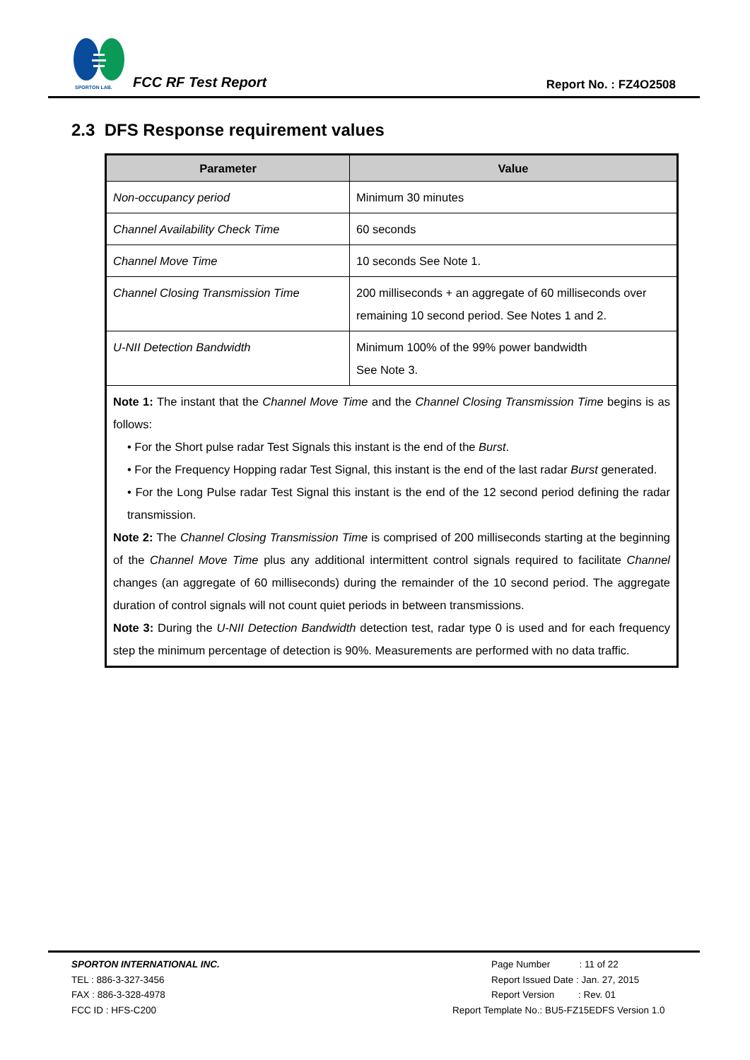SPORTON LAB.
FCC RF Test Report Report No. : FZ4O2508
2.3 DFS Response requirement values
| Parameter | Value |
| --- | --- |
| Non-occupancy period | Minimum 30 minutes |
| Channel Availability Check Time | 60 seconds |
| Channel Move Time | 10 seconds See Note 1. |
| Channel Closing Transmission Time | 200 milliseconds + an aggregate of 60 milliseconds over remaining 10 second period. See Notes 1 and 2. |
| U-NII Detection Bandwidth | Minimum 100% of the 99% power bandwidth See Note 3. |
| Note 1: The instant that the Channel Move Time and the Channel Closing Transmission Time begins is as follows: • For the Short pulse radar Test Signals this instant is the end of the Burst . • For the Frequency Hopping radar Test Signal, this instant is the end of the last radar Burst generated. • For the Long Pulse radar Test Signal this instant is the end of the 12 second period defining the radar transmission. Note 2: The Channel Closing Transmission Time is comprised of 200 milliseconds starting at the beginning of the Channel Move Time plus any additional intermittent control signals required to facilitate Channel changes (an aggregate of 60 milliseconds) during the remainder of the 10 second period. The aggregate duration of control signals will not count quiet periods in between transmissions. Note 3: During the U-NII Detection Bandwidth detection test, radar type 0 is used and for each frequency step the minimum percentage of detection is 90%. Measurements are performed with no data traffic. | |
SPORTON INTERNATIONAL INC.
TEL : 886-3-327-3456
FAX : 886-3-328-4978
FCC ID : HFS-C200
Page Number : 11 of 22
Report Issued Date : Jan. 27, 2015
Report Version : Rev. 01
Report Template No.: BU5-FZ15EDFS Version 1.0